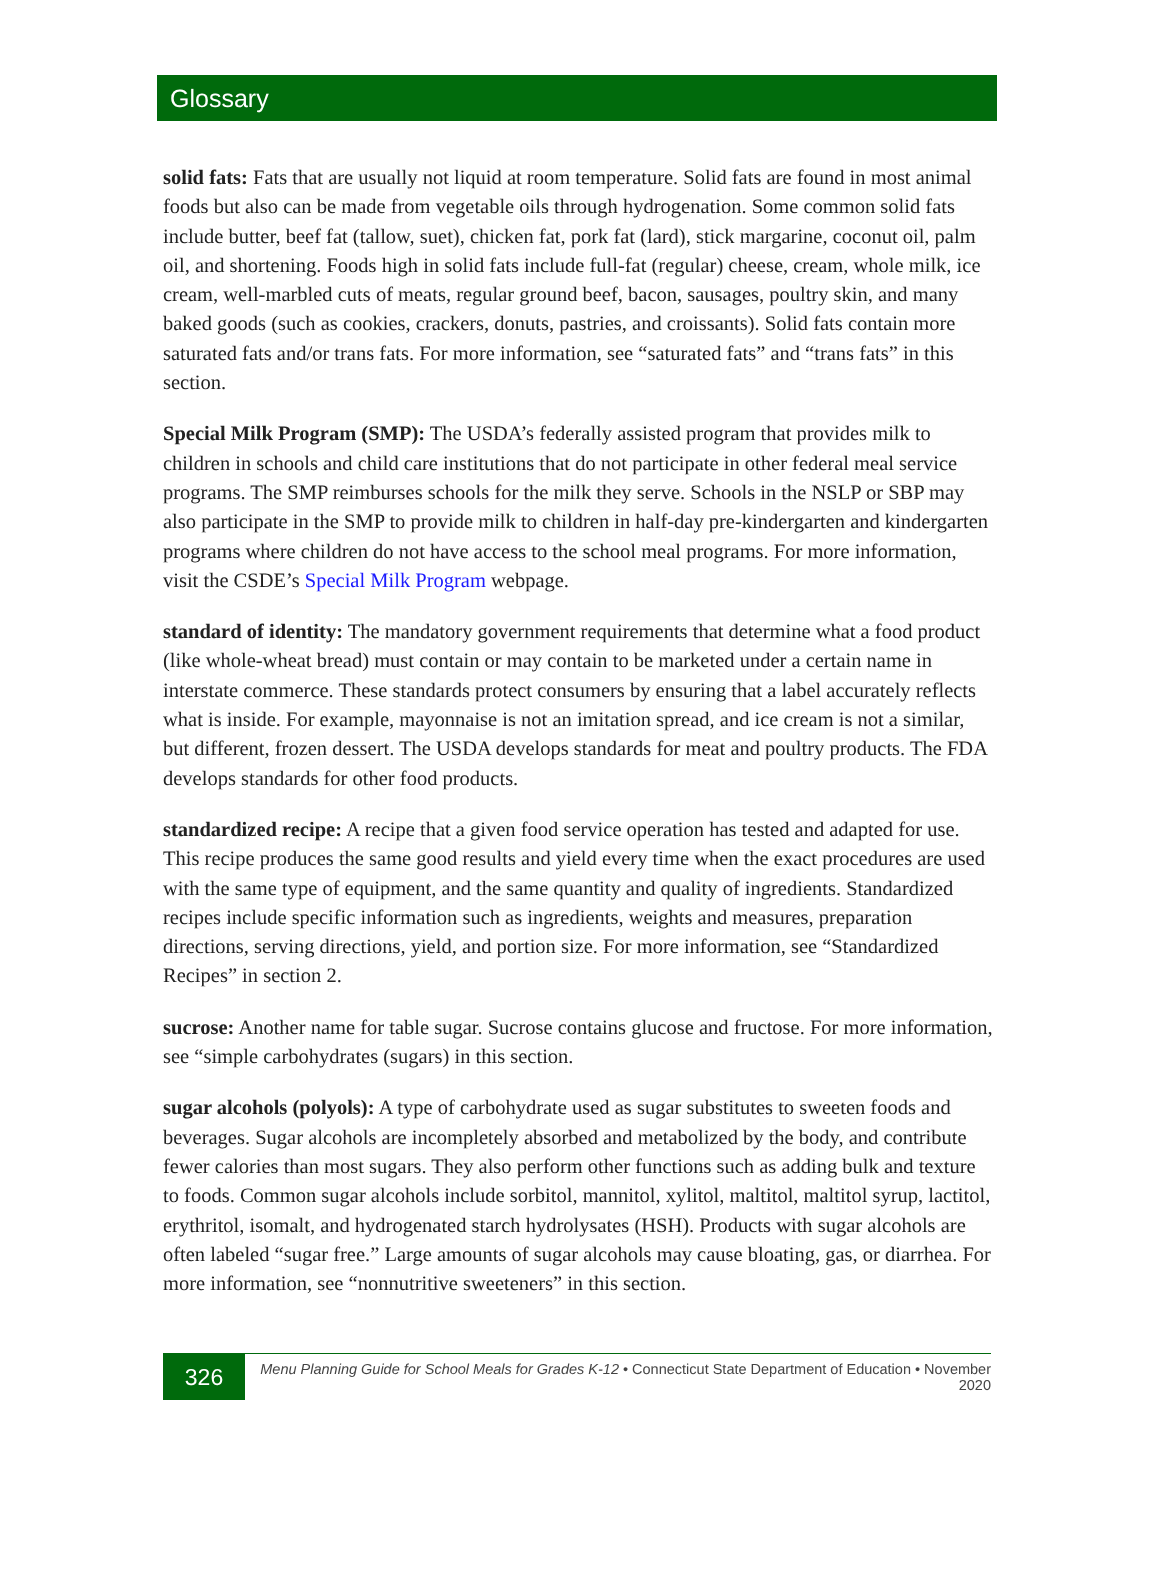Glossary
solid fats: Fats that are usually not liquid at room temperature. Solid fats are found in most animal foods but also can be made from vegetable oils through hydrogenation. Some common solid fats include butter, beef fat (tallow, suet), chicken fat, pork fat (lard), stick margarine, coconut oil, palm oil, and shortening. Foods high in solid fats include full-fat (regular) cheese, cream, whole milk, ice cream, well-marbled cuts of meats, regular ground beef, bacon, sausages, poultry skin, and many baked goods (such as cookies, crackers, donuts, pastries, and croissants). Solid fats contain more saturated fats and/or trans fats. For more information, see “saturated fats” and “trans fats” in this section.
Special Milk Program (SMP): The USDA’s federally assisted program that provides milk to children in schools and child care institutions that do not participate in other federal meal service programs. The SMP reimburses schools for the milk they serve. Schools in the NSLP or SBP may also participate in the SMP to provide milk to children in half-day pre-kindergarten and kindergarten programs where children do not have access to the school meal programs. For more information, visit the CSDE’s Special Milk Program webpage.
standard of identity: The mandatory government requirements that determine what a food product (like whole-wheat bread) must contain or may contain to be marketed under a certain name in interstate commerce. These standards protect consumers by ensuring that a label accurately reflects what is inside. For example, mayonnaise is not an imitation spread, and ice cream is not a similar, but different, frozen dessert. The USDA develops standards for meat and poultry products. The FDA develops standards for other food products.
standardized recipe: A recipe that a given food service operation has tested and adapted for use. This recipe produces the same good results and yield every time when the exact procedures are used with the same type of equipment, and the same quantity and quality of ingredients. Standardized recipes include specific information such as ingredients, weights and measures, preparation directions, serving directions, yield, and portion size. For more information, see “Standardized Recipes” in section 2.
sucrose: Another name for table sugar. Sucrose contains glucose and fructose. For more information, see “simple carbohydrates (sugars) in this section.
sugar alcohols (polyols): A type of carbohydrate used as sugar substitutes to sweeten foods and beverages. Sugar alcohols are incompletely absorbed and metabolized by the body, and contribute fewer calories than most sugars. They also perform other functions such as adding bulk and texture to foods. Common sugar alcohols include sorbitol, mannitol, xylitol, maltitol, maltitol syrup, lactitol, erythritol, isomalt, and hydrogenated starch hydrolysates (HSH). Products with sugar alcohols are often labeled “sugar free.” Large amounts of sugar alcohols may cause bloating, gas, or diarrhea. For more information, see “nonnutritive sweeteners” in this section.
326
Menu Planning Guide for School Meals for Grades K-12 • Connecticut State Department of Education • November 2020